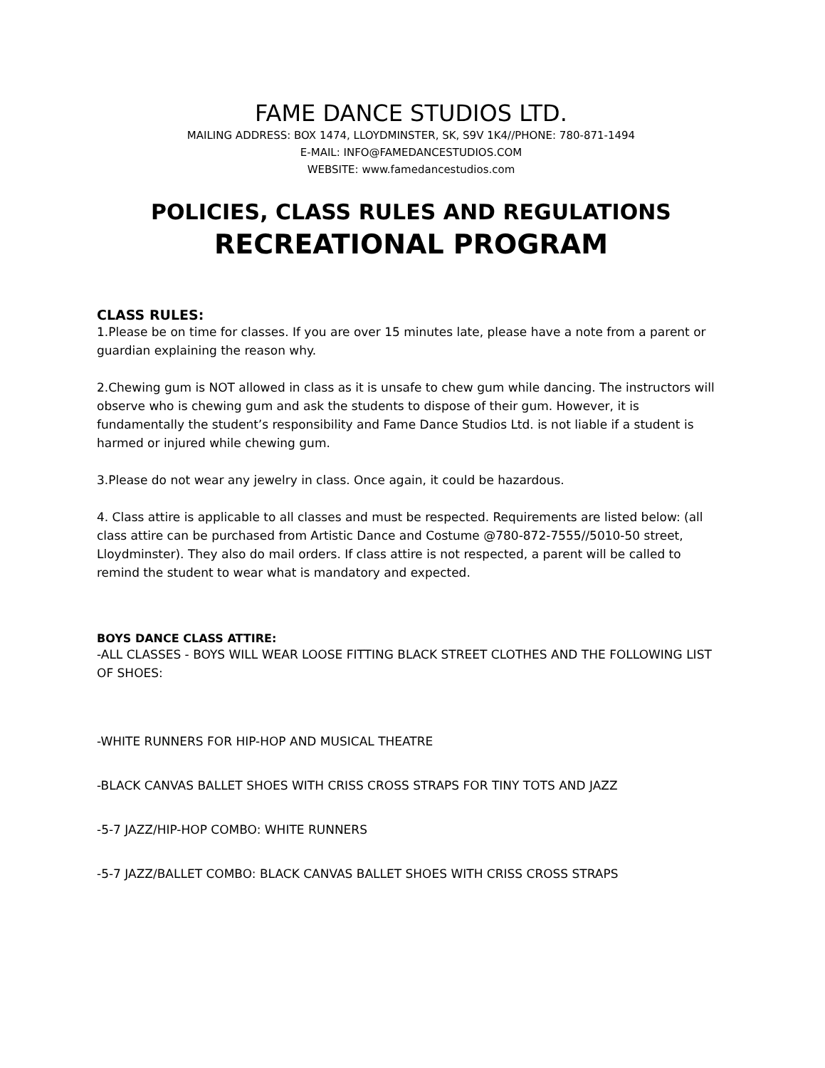FAME DANCE STUDIOS LTD.
MAILING ADDRESS: BOX 1474, LLOYDMINSTER, SK, S9V 1K4//PHONE: 780-871-1494
E-MAIL: INFO@FAMEDANCESTUDIOS.COM
WEBSITE: www.famedancestudios.com
POLICIES, CLASS RULES AND REGULATIONS
RECREATIONAL PROGRAM
CLASS RULES:
1.Please be on time for classes. If you are over 15 minutes late, please have a note from a parent or guardian explaining the reason why.
2.Chewing gum is NOT allowed in class as it is unsafe to chew gum while dancing. The instructors will observe who is chewing gum and ask the students to dispose of their gum. However, it is fundamentally the student’s responsibility and Fame Dance Studios Ltd. is not liable if a student is harmed or injured while chewing gum.
3.Please do not wear any jewelry in class. Once again, it could be hazardous.
4. Class attire is applicable to all classes and must be respected. Requirements are listed below: (all class attire can be purchased from Artistic Dance and Costume @780-872-7555//5010-50 street, Lloydminster). They also do mail orders. If class attire is not respected, a parent will be called to remind the student to wear what is mandatory and expected.
BOYS DANCE CLASS ATTIRE:
-ALL CLASSES - BOYS WILL WEAR LOOSE FITTING BLACK STREET CLOTHES AND THE FOLLOWING LIST OF SHOES:
-WHITE RUNNERS FOR HIP-HOP AND MUSICAL THEATRE
-BLACK CANVAS BALLET SHOES WITH CRISS CROSS STRAPS FOR TINY TOTS AND JAZZ
-5-7 JAZZ/HIP-HOP COMBO: WHITE RUNNERS
-5-7 JAZZ/BALLET COMBO: BLACK CANVAS BALLET SHOES WITH CRISS CROSS STRAPS